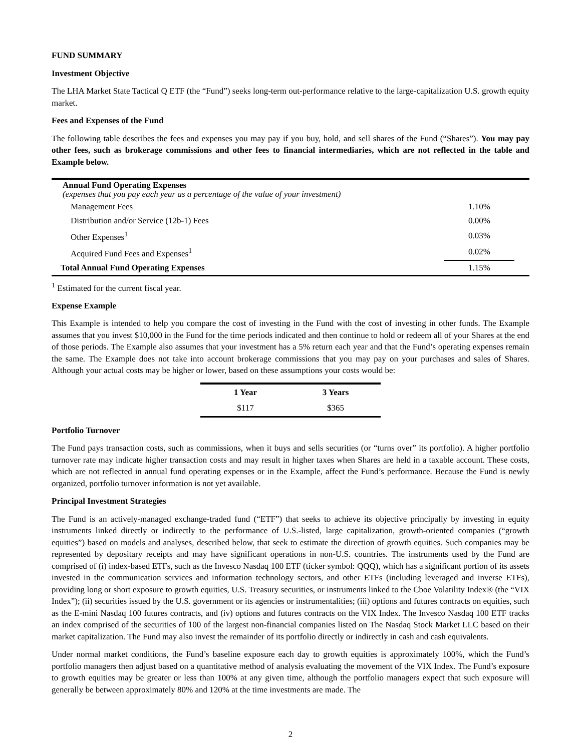FUND SUMMARY
Investment Objective
The LHA Market State Tactical Q ETF (the “Fund”) seeks long-term out-performance relative to the large-capitalization U.S. growth equity market.
Fees and Expenses of the Fund
The following table describes the fees and expenses you may pay if you buy, hold, and sell shares of the Fund (“Shares”). You may pay other fees, such as brokerage commissions and other fees to financial intermediaries, which are not reflected in the table and Example below.
| Annual Fund Operating Expenses (expenses that you pay each year as a percentage of the value of your investment) | | |
| Management Fees | 1.10% | |
| Distribution and/or Service (12b-1) Fees | 0.00% | |
| Other Expenses<sup>1</sup> | 0.03% | |
| Acquired Fund Fees and Expenses<sup>1</sup> | 0.02% | |
| Total Annual Fund Operating Expenses | 1.15% | |
<sup>1</sup> Estimated for the current fiscal year.
Expense Example
This Example is intended to help you compare the cost of investing in the Fund with the cost of investing in other funds. The Example assumes that you invest $10,000 in the Fund for the time periods indicated and then continue to hold or redeem all of your Shares at the end of those periods. The Example also assumes that your investment has a 5% return each year and that the Fund’s operating expenses remain the same. The Example does not take into account brokerage commissions that you may pay on your purchases and sales of Shares. Although your actual costs may be higher or lower, based on these assumptions your costs would be:
| 1 Year | 3 Years |
| --- | --- |
| $117 | $365 |
Portfolio Turnover
The Fund pays transaction costs, such as commissions, when it buys and sells securities (or “turns over” its portfolio). A higher portfolio turnover rate may indicate higher transaction costs and may result in higher taxes when Shares are held in a taxable account. These costs, which are not reflected in annual fund operating expenses or in the Example, affect the Fund’s performance. Because the Fund is newly organized, portfolio turnover information is not yet available.
Principal Investment Strategies
The Fund is an actively-managed exchange-traded fund (“ETF”) that seeks to achieve its objective principally by investing in equity instruments linked directly or indirectly to the performance of U.S.-listed, large capitalization, growth-oriented companies (“growth equities”) based on models and analyses, described below, that seek to estimate the direction of growth equities. Such companies may be represented by depositary receipts and may have significant operations in non-U.S. countries. The instruments used by the Fund are comprised of (i) index-based ETFs, such as the Invesco Nasdaq 100 ETF (ticker symbol: QQQ), which has a significant portion of its assets invested in the communication services and information technology sectors, and other ETFs (including leveraged and inverse ETFs), providing long or short exposure to growth equities, U.S. Treasury securities, or instruments linked to the Cboe Volatility Index® (the “VIX Index”); (ii) securities issued by the U.S. government or its agencies or instrumentalities; (iii) options and futures contracts on equities, such as the E-mini Nasdaq 100 futures contracts, and (iv) options and futures contracts on the VIX Index. The Invesco Nasdaq 100 ETF tracks an index comprised of the securities of 100 of the largest non-financial companies listed on The Nasdaq Stock Market LLC based on their market capitalization. The Fund may also invest the remainder of its portfolio directly or indirectly in cash and cash equivalents.
Under normal market conditions, the Fund’s baseline exposure each day to growth equities is approximately 100%, which the Fund’s portfolio managers then adjust based on a quantitative method of analysis evaluating the movement of the VIX Index. The Fund’s exposure to growth equities may be greater or less than 100% at any given time, although the portfolio managers expect that such exposure will generally be between approximately 80% and 120% at the time investments are made. The
2